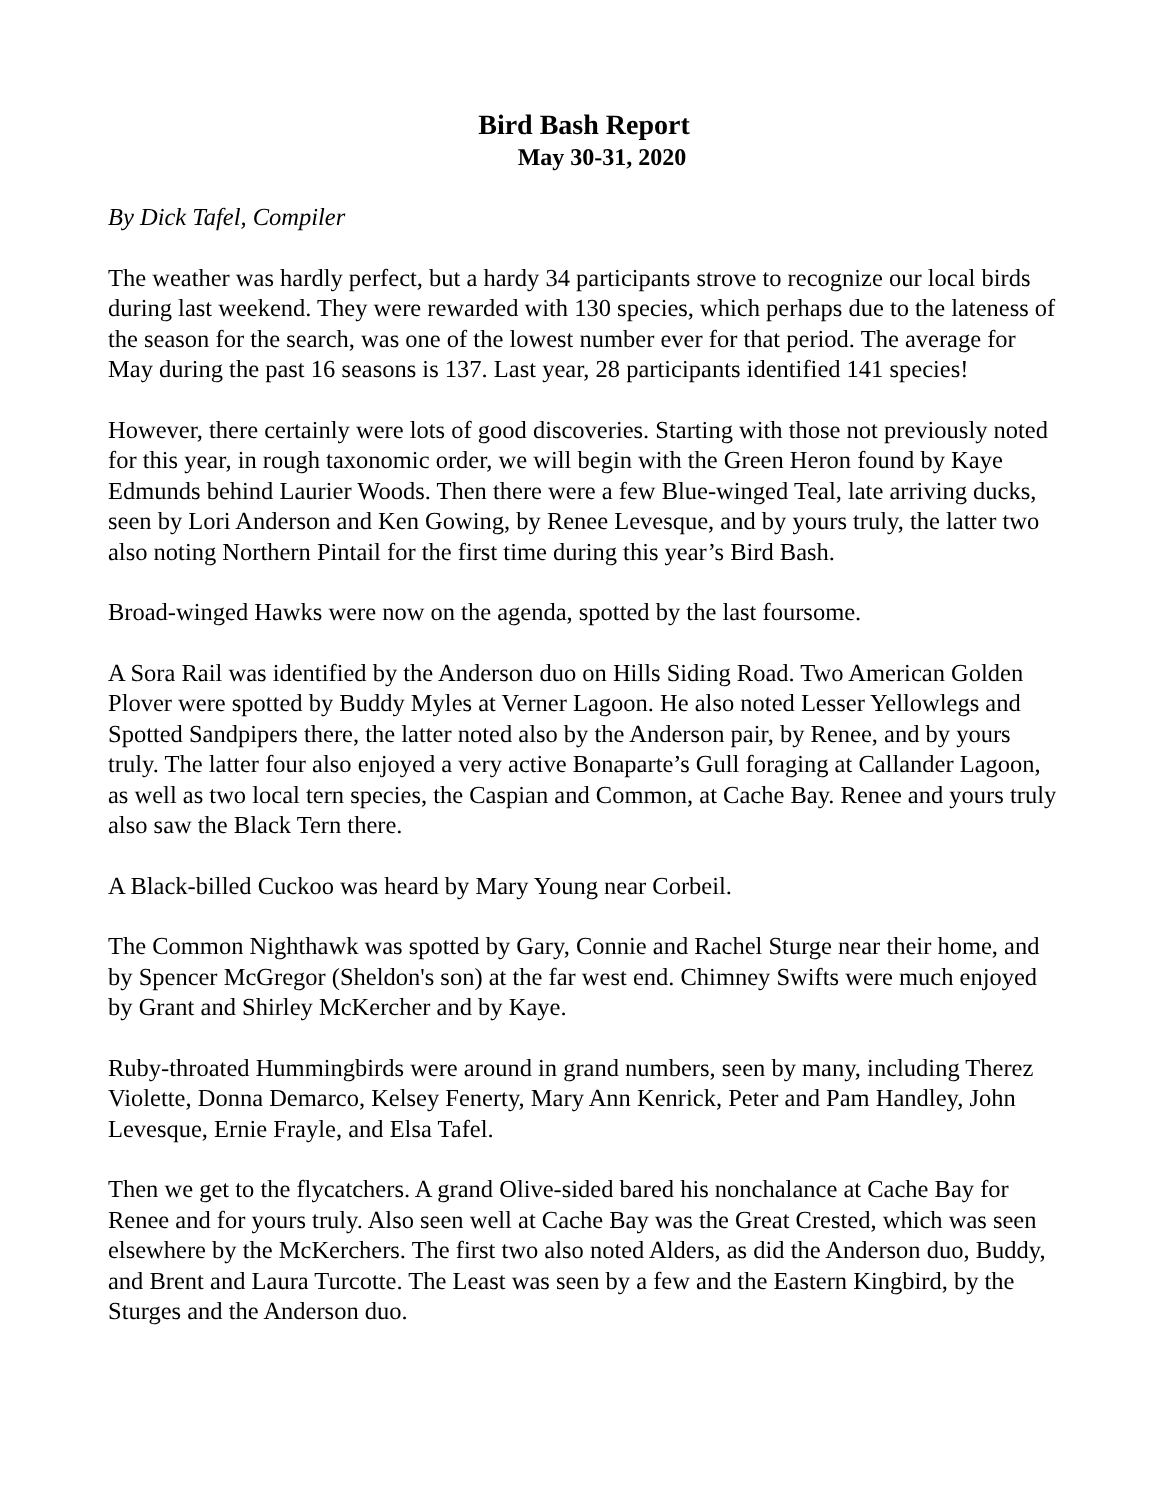Bird Bash Report
May 30-31, 2020
By Dick Tafel, Compiler
The weather was hardly perfect, but a hardy 34 participants strove to recognize our local birds during last weekend. They were rewarded with 130 species, which perhaps due to the lateness of the season for the search, was one of the lowest number ever for that period. The average for May during the past 16 seasons is 137. Last year, 28 participants identified 141 species!
However, there certainly were lots of good discoveries. Starting with those not previously noted for this year, in rough taxonomic order, we will begin with the Green Heron found by Kaye Edmunds behind Laurier Woods. Then there were a few Blue-winged Teal, late arriving ducks, seen by Lori Anderson and Ken Gowing, by Renee Levesque, and by yours truly, the latter two also noting Northern Pintail for the first time during this year’s Bird Bash.
Broad-winged Hawks were now on the agenda, spotted by the last foursome.
A Sora Rail was identified by the Anderson duo on Hills Siding Road. Two American Golden Plover were spotted by Buddy Myles at Verner Lagoon. He also noted Lesser Yellowlegs and Spotted Sandpipers there, the latter noted also by the Anderson pair, by Renee, and by yours truly. The latter four also enjoyed a very active Bonaparte’s Gull foraging at Callander Lagoon, as well as two local tern species, the Caspian and Common, at Cache Bay. Renee and yours truly also saw the Black Tern there.
A Black-billed Cuckoo was heard by Mary Young near Corbeil.
The Common Nighthawk was spotted by Gary, Connie and Rachel Sturge near their home, and by Spencer McGregor (Sheldon's son) at the far west end. Chimney Swifts were much enjoyed by Grant and Shirley McKercher and by Kaye.
Ruby-throated Hummingbirds were around in grand numbers, seen by many, including Therez Violette, Donna Demarco, Kelsey Fenerty, Mary Ann Kenrick, Peter and Pam Handley, John Levesque, Ernie Frayle, and Elsa Tafel.
Then we get to the flycatchers. A grand Olive-sided bared his nonchalance at Cache Bay for Renee and for yours truly. Also seen well at Cache Bay was the Great Crested, which was seen elsewhere by the McKerchers. The first two also noted Alders, as did the Anderson duo, Buddy, and Brent and Laura Turcotte. The Least was seen by a few and the Eastern Kingbird, by the Sturges and the Anderson duo.